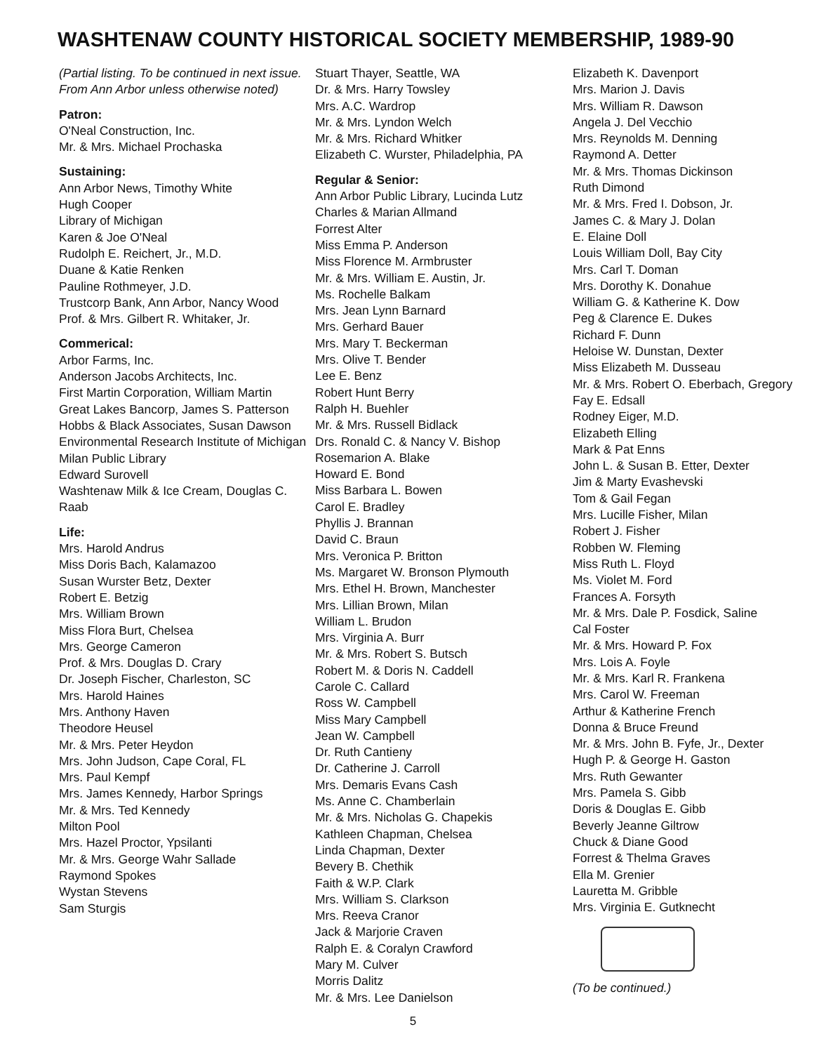WASHTENAW COUNTY HISTORICAL SOCIETY MEMBERSHIP, 1989-90
(Partial listing. To be continued in next issue. From Ann Arbor unless otherwise noted)
Patron:
O'Neal Construction, Inc.
Mr. & Mrs. Michael Prochaska
Sustaining:
Ann Arbor News, Timothy White
Hugh Cooper
Library of Michigan
Karen & Joe O'Neal
Rudolph E. Reichert, Jr., M.D.
Duane & Katie Renken
Pauline Rothmeyer, J.D.
Trustcorp Bank, Ann Arbor, Nancy Wood
Prof. & Mrs. Gilbert R. Whitaker, Jr.
Commerical:
Arbor Farms, Inc.
Anderson Jacobs Architects, Inc.
First Martin Corporation, William Martin
Great Lakes Bancorp, James S. Patterson
Hobbs & Black Associates, Susan Dawson
Environmental Research Institute of Michigan
Milan Public Library
Edward Surovell
Washtenaw Milk & Ice Cream, Douglas C. Raab
Life:
Mrs. Harold Andrus
Miss Doris Bach, Kalamazoo
Susan Wurster Betz, Dexter
Robert E. Betzig
Mrs. William Brown
Miss Flora Burt, Chelsea
Mrs. George Cameron
Prof. & Mrs. Douglas D. Crary
Dr. Joseph Fischer, Charleston, SC
Mrs. Harold Haines
Mrs. Anthony Haven
Theodore Heusel
Mr. & Mrs. Peter Heydon
Mrs. John Judson, Cape Coral, FL
Mrs. Paul Kempf
Mrs. James Kennedy, Harbor Springs
Mr. & Mrs. Ted Kennedy
Milton Pool
Mrs. Hazel Proctor, Ypsilanti
Mr. & Mrs. George Wahr Sallade
Raymond Spokes
Wystan Stevens
Sam Sturgis
Stuart Thayer, Seattle, WA
Dr. & Mrs. Harry Towsley
Mrs. A.C. Wardrop
Mr. & Mrs. Lyndon Welch
Mr. & Mrs. Richard Whitker
Elizabeth C. Wurster, Philadelphia, PA
Regular & Senior:
Ann Arbor Public Library, Lucinda Lutz
Charles & Marian Allmand
Forrest Alter
Miss Emma P. Anderson
Miss Florence M. Armbruster
Mr. & Mrs. William E. Austin, Jr.
Ms. Rochelle Balkam
Mrs. Jean Lynn Barnard
Mrs. Gerhard Bauer
Mrs. Mary T. Beckerman
Mrs. Olive T. Bender
Lee E. Benz
Robert Hunt Berry
Ralph H. Buehler
Mr. & Mrs. Russell Bidlack
Drs. Ronald C. & Nancy V. Bishop
Rosemarion A. Blake
Howard E. Bond
Miss Barbara L. Bowen
Carol E. Bradley
Phyllis J. Brannan
David C. Braun
Mrs. Veronica P. Britton
Ms. Margaret W. Bronson Plymouth
Mrs. Ethel H. Brown, Manchester
Mrs. Lillian Brown, Milan
William L. Brudon
Mrs. Virginia A. Burr
Mr. & Mrs. Robert S. Butsch
Robert M. & Doris N. Caddell
Carole C. Callard
Ross W. Campbell
Miss Mary Campbell
Jean W. Campbell
Dr. Ruth Cantieny
Dr. Catherine J. Carroll
Mrs. Demaris Evans Cash
Ms. Anne C. Chamberlain
Mr. & Mrs. Nicholas G. Chapekis
Kathleen Chapman, Chelsea
Linda Chapman, Dexter
Bevery B. Chethik
Faith & W.P. Clark
Mrs. William S. Clarkson
Mrs. Reeva Cranor
Jack & Marjorie Craven
Ralph E. & Coralyn Crawford
Mary M. Culver
Morris Dalitz
Mr. & Mrs. Lee Danielson
Elizabeth K. Davenport
Mrs. Marion J. Davis
Mrs. William R. Dawson
Angela J. Del Vecchio
Mrs. Reynolds M. Denning
Raymond A. Detter
Mr. & Mrs. Thomas Dickinson
Ruth Dimond
Mr. & Mrs. Fred I. Dobson, Jr.
James C. & Mary J. Dolan
E. Elaine Doll
Louis William Doll, Bay City
Mrs. Carl T. Doman
Mrs. Dorothy K. Donahue
William G. & Katherine K. Dow
Peg & Clarence E. Dukes
Richard F. Dunn
Heloise W. Dunstan, Dexter
Miss Elizabeth M. Dusseau
Mr. & Mrs. Robert O. Eberbach, Gregory
Fay E. Edsall
Rodney Eiger, M.D.
Elizabeth Elling
Mark & Pat Enns
John L. & Susan B. Etter, Dexter
Jim & Marty Evashevski
Tom & Gail Fegan
Mrs. Lucille Fisher, Milan
Robert J. Fisher
Robben W. Fleming
Miss Ruth L. Floyd
Ms. Violet M. Ford
Frances A. Forsyth
Mr. & Mrs. Dale P. Fosdick, Saline
Cal Foster
Mr. & Mrs. Howard P. Fox
Mrs. Lois A. Foyle
Mr. & Mrs. Karl R. Frankena
Mrs. Carol W. Freeman
Arthur & Katherine French
Donna & Bruce Freund
Mr. & Mrs. John B. Fyfe, Jr., Dexter
Hugh P. & George H. Gaston
Mrs. Ruth Gewanter
Mrs. Pamela S. Gibb
Doris & Douglas E. Gibb
Beverly Jeanne Giltrow
Chuck & Diane Good
Forrest & Thelma Graves
Ella M. Grenier
Lauretta M. Gribble
Mrs. Virginia E. Gutknecht
(To be continued.)
5